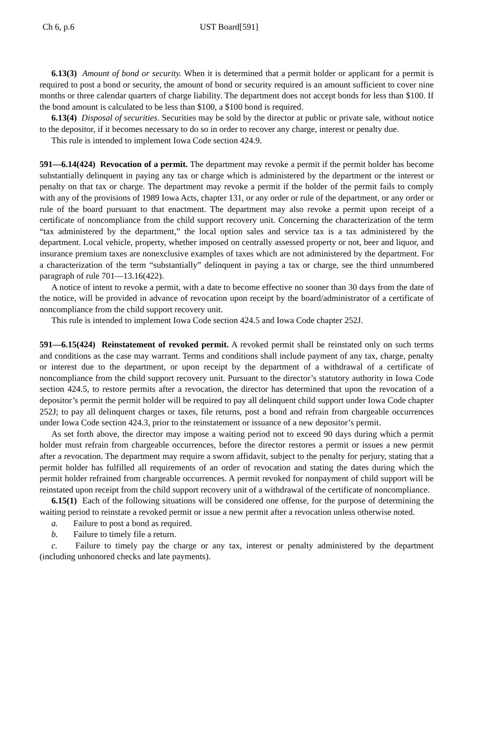Ch 6, p.6 UST Board[591]
6.13(3) Amount of bond or security. When it is determined that a permit holder or applicant for a permit is required to post a bond or security, the amount of bond or security required is an amount sufficient to cover nine months or three calendar quarters of charge liability. The department does not accept bonds for less than $100. If the bond amount is calculated to be less than $100, a $100 bond is required.
6.13(4) Disposal of securities. Securities may be sold by the director at public or private sale, without notice to the depositor, if it becomes necessary to do so in order to recover any charge, interest or penalty due.
This rule is intended to implement Iowa Code section 424.9.
591—6.14(424) Revocation of a permit. The department may revoke a permit if the permit holder has become substantially delinquent in paying any tax or charge which is administered by the department or the interest or penalty on that tax or charge. The department may revoke a permit if the holder of the permit fails to comply with any of the provisions of 1989 Iowa Acts, chapter 131, or any order or rule of the department, or any order or rule of the board pursuant to that enactment. The department may also revoke a permit upon receipt of a certificate of noncompliance from the child support recovery unit. Concerning the characterization of the term “tax administered by the department,” the local option sales and service tax is a tax administered by the department. Local vehicle, property, whether imposed on centrally assessed property or not, beer and liquor, and insurance premium taxes are nonexclusive examples of taxes which are not administered by the department. For a characterization of the term “substantially” delinquent in paying a tax or charge, see the third unnumbered paragraph of rule 701—13.16(422).
A notice of intent to revoke a permit, with a date to become effective no sooner than 30 days from the date of the notice, will be provided in advance of revocation upon receipt by the board/administrator of a certificate of noncompliance from the child support recovery unit.
This rule is intended to implement Iowa Code section 424.5 and Iowa Code chapter 252J.
591—6.15(424) Reinstatement of revoked permit. A revoked permit shall be reinstated only on such terms and conditions as the case may warrant. Terms and conditions shall include payment of any tax, charge, penalty or interest due to the department, or upon receipt by the department of a withdrawal of a certificate of noncompliance from the child support recovery unit. Pursuant to the director’s statutory authority in Iowa Code section 424.5, to restore permits after a revocation, the director has determined that upon the revocation of a depositor’s permit the permit holder will be required to pay all delinquent child support under Iowa Code chapter 252J; to pay all delinquent charges or taxes, file returns, post a bond and refrain from chargeable occurrences under Iowa Code section 424.3, prior to the reinstatement or issuance of a new depositor’s permit.
As set forth above, the director may impose a waiting period not to exceed 90 days during which a permit holder must refrain from chargeable occurrences, before the director restores a permit or issues a new permit after a revocation. The department may require a sworn affidavit, subject to the penalty for perjury, stating that a permit holder has fulfilled all requirements of an order of revocation and stating the dates during which the permit holder refrained from chargeable occurrences. A permit revoked for nonpayment of child support will be reinstated upon receipt from the child support recovery unit of a withdrawal of the certificate of noncompliance.
6.15(1) Each of the following situations will be considered one offense, for the purpose of determining the waiting period to reinstate a revoked permit or issue a new permit after a revocation unless otherwise noted.
a. Failure to post a bond as required.
b. Failure to timely file a return.
c. Failure to timely pay the charge or any tax, interest or penalty administered by the department (including unhonored checks and late payments).